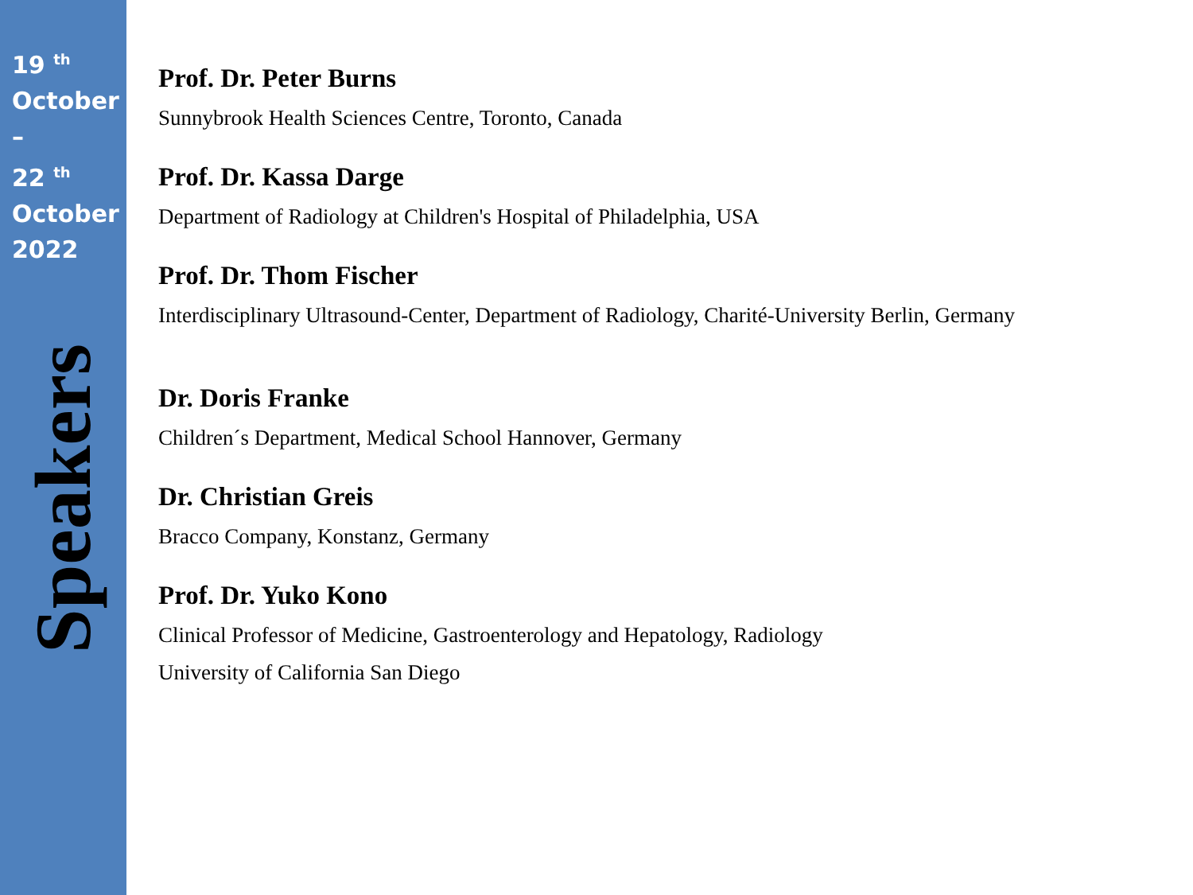19 <sup>th</sup>
October
–
22 <sup>th</sup>
October
2022
Speakers
Prof. Dr. Peter Burns
Sunnybrook Health Sciences Centre, Toronto, Canada
Prof. Dr. Kassa Darge
Department of Radiology at Children's Hospital of Philadelphia, USA
Prof. Dr. Thom Fischer
Interdisciplinary Ultrasound-Center, Department of Radiology, Charité-University Berlin, Germany
Dr. Doris Franke
Children´s Department, Medical School Hannover, Germany
Dr. Christian Greis
Bracco Company, Konstanz, Germany
Prof. Dr. Yuko Kono
Clinical Professor of Medicine, Gastroenterology and Hepatology, Radiology
University of California San Diego